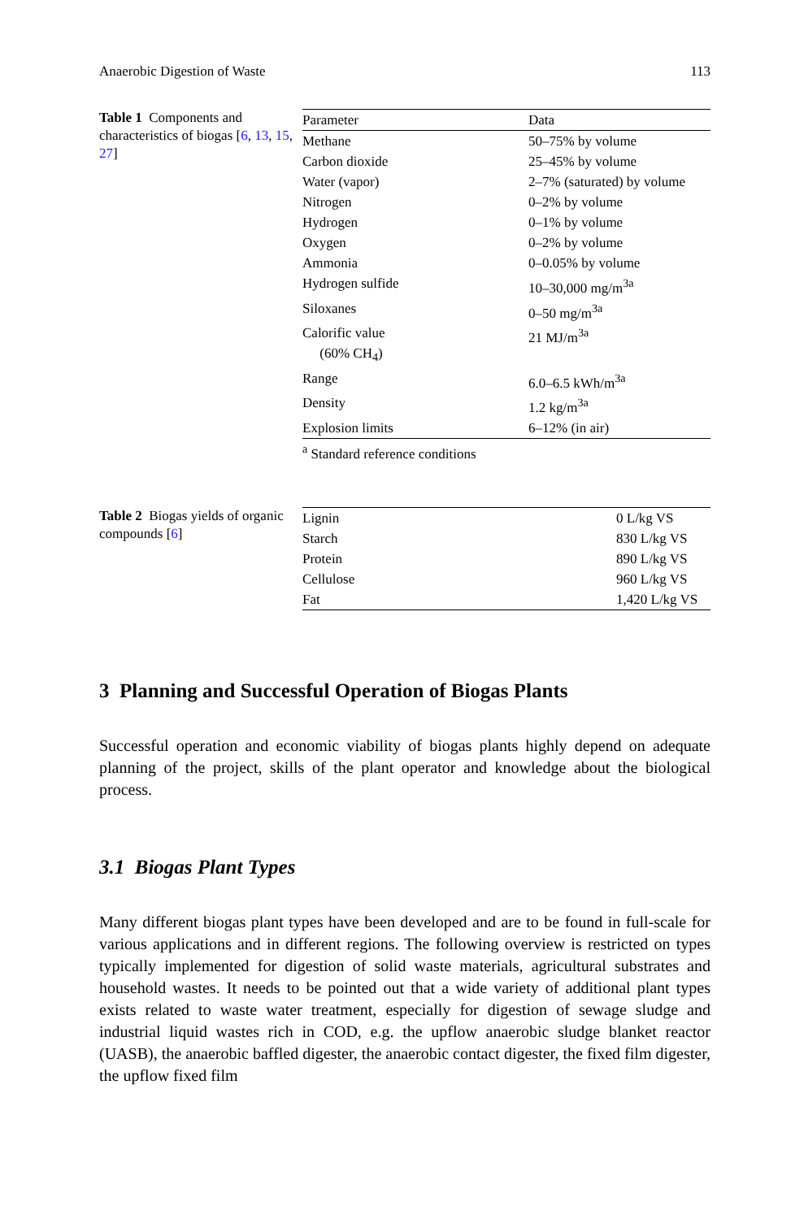Anaerobic Digestion of Waste 113
Table 1 Components and characteristics of biogas [6, 13, 15, 27]
| Parameter | Data |
| --- | --- |
| Methane | 50–75% by volume |
| Carbon dioxide | 25–45% by volume |
| Water (vapor) | 2–7% (saturated) by volume |
| Nitrogen | 0–2% by volume |
| Hydrogen | 0–1% by volume |
| Oxygen | 0–2% by volume |
| Ammonia | 0–0.05% by volume |
| Hydrogen sulfide | 10–30,000 mg/m<sup>3a</sup> |
| Siloxanes | 0–50 mg/m<sup>3a</sup> |
| Calorific value (60% CH<sub>4</sub>) | 21 MJ/m<sup>3a</sup> |
| Range | 6.0–6.5 kWh/m<sup>3a</sup> |
| Density | 1.2 kg/m<sup>3a</sup> |
| Explosion limits | 6–12% (in air) |
<sup>a</sup> Standard reference conditions
Table 2 Biogas yields of organic compounds [6]
| Lignin | 0 L/kg VS |
| Starch | 830 L/kg VS |
| Protein | 890 L/kg VS |
| Cellulose | 960 L/kg VS |
| Fat | 1,420 L/kg VS |
3 Planning and Successful Operation of Biogas Plants
Successful operation and economic viability of biogas plants highly depend on adequate planning of the project, skills of the plant operator and knowledge about the biological process.
3.1 Biogas Plant Types
Many different biogas plant types have been developed and are to be found in full-scale for various applications and in different regions. The following overview is restricted on types typically implemented for digestion of solid waste materials, agricultural substrates and household wastes. It needs to be pointed out that a wide variety of additional plant types exists related to waste water treatment, especially for digestion of sewage sludge and industrial liquid wastes rich in COD, e.g. the upflow anaerobic sludge blanket reactor (UASB), the anaerobic baffled digester, the anaerobic contact digester, the fixed film digester, the upflow fixed film